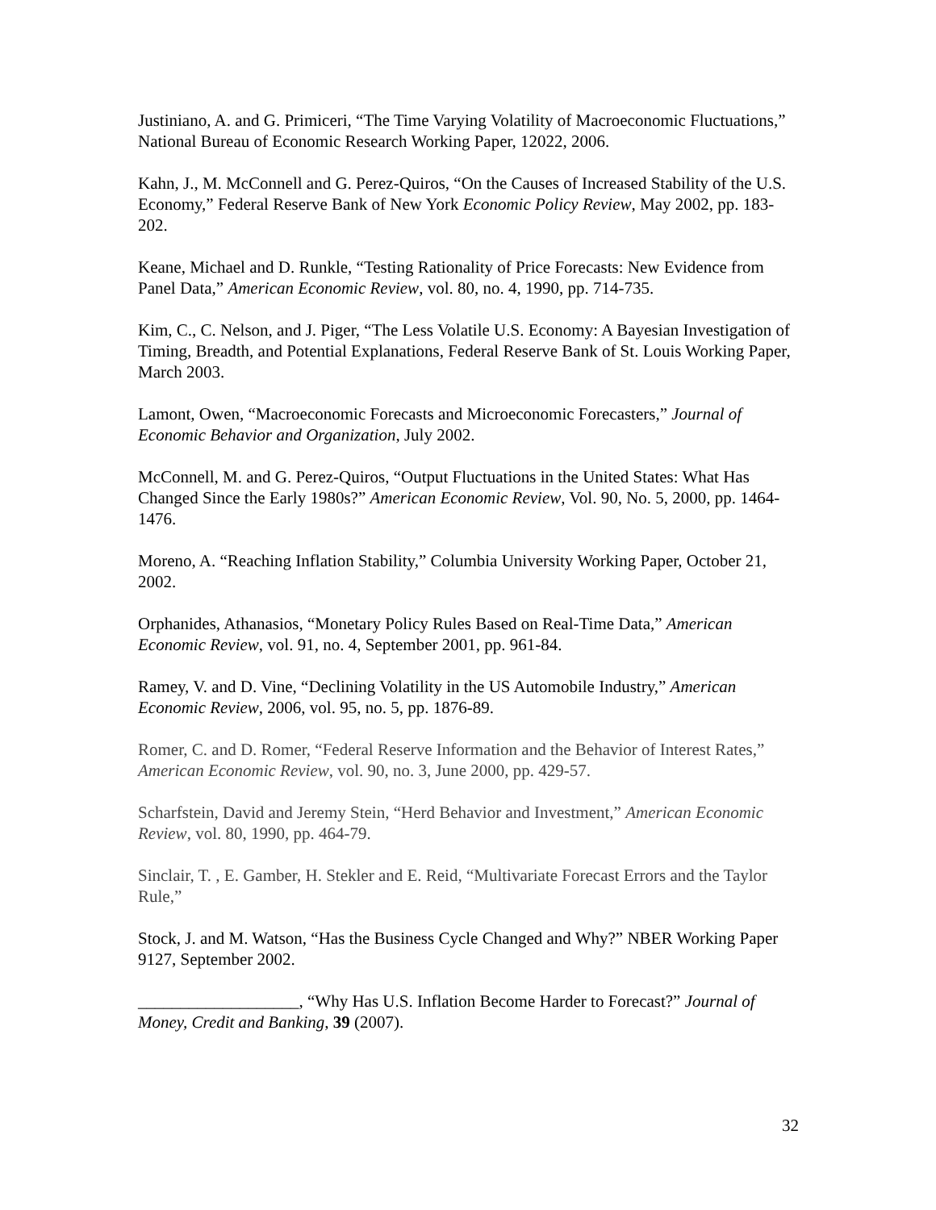Justiniano, A. and G. Primiceri, “The Time Varying Volatility of Macroeconomic Fluctuations,” National Bureau of Economic Research Working Paper, 12022, 2006.
Kahn, J., M. McConnell and G. Perez-Quiros, “On the Causes of Increased Stability of the U.S. Economy,” Federal Reserve Bank of New York Economic Policy Review, May 2002, pp. 183-202.
Keane, Michael and D. Runkle, “Testing Rationality of Price Forecasts: New Evidence from Panel Data,” American Economic Review, vol. 80, no. 4, 1990, pp. 714-735.
Kim, C., C. Nelson, and J. Piger, “The Less Volatile U.S. Economy: A Bayesian Investigation of Timing, Breadth, and Potential Explanations, Federal Reserve Bank of St. Louis Working Paper, March 2003.
Lamont, Owen, “Macroeconomic Forecasts and Microeconomic Forecasters,” Journal of Economic Behavior and Organization, July 2002.
McConnell, M. and G. Perez-Quiros, “Output Fluctuations in the United States: What Has Changed Since the Early 1980s?” American Economic Review, Vol. 90, No. 5, 2000, pp. 1464-1476.
Moreno, A. “Reaching Inflation Stability,” Columbia University Working Paper, October 21, 2002.
Orphanides, Athanasios, “Monetary Policy Rules Based on Real-Time Data,” American Economic Review, vol. 91, no. 4, September 2001, pp. 961-84.
Ramey, V. and D. Vine, “Declining Volatility in the US Automobile Industry,” American Economic Review, 2006, vol. 95, no. 5, pp. 1876-89.
Romer, C. and D. Romer, “Federal Reserve Information and the Behavior of Interest Rates,” American Economic Review, vol. 90, no. 3, June 2000, pp. 429-57.
Scharfstein, David and Jeremy Stein, “Herd Behavior and Investment,” American Economic Review, vol. 80, 1990, pp. 464-79.
Sinclair, T. , E. Gamber, H. Stekler and E. Reid, “Multivariate Forecast Errors and the Taylor Rule,”
Stock, J. and M. Watson, “Has the Business Cycle Changed and Why?” NBER Working Paper 9127, September 2002.
___________________, “Why Has U.S. Inflation Become Harder to Forecast?” Journal of Money, Credit and Banking, 39 (2007).
32